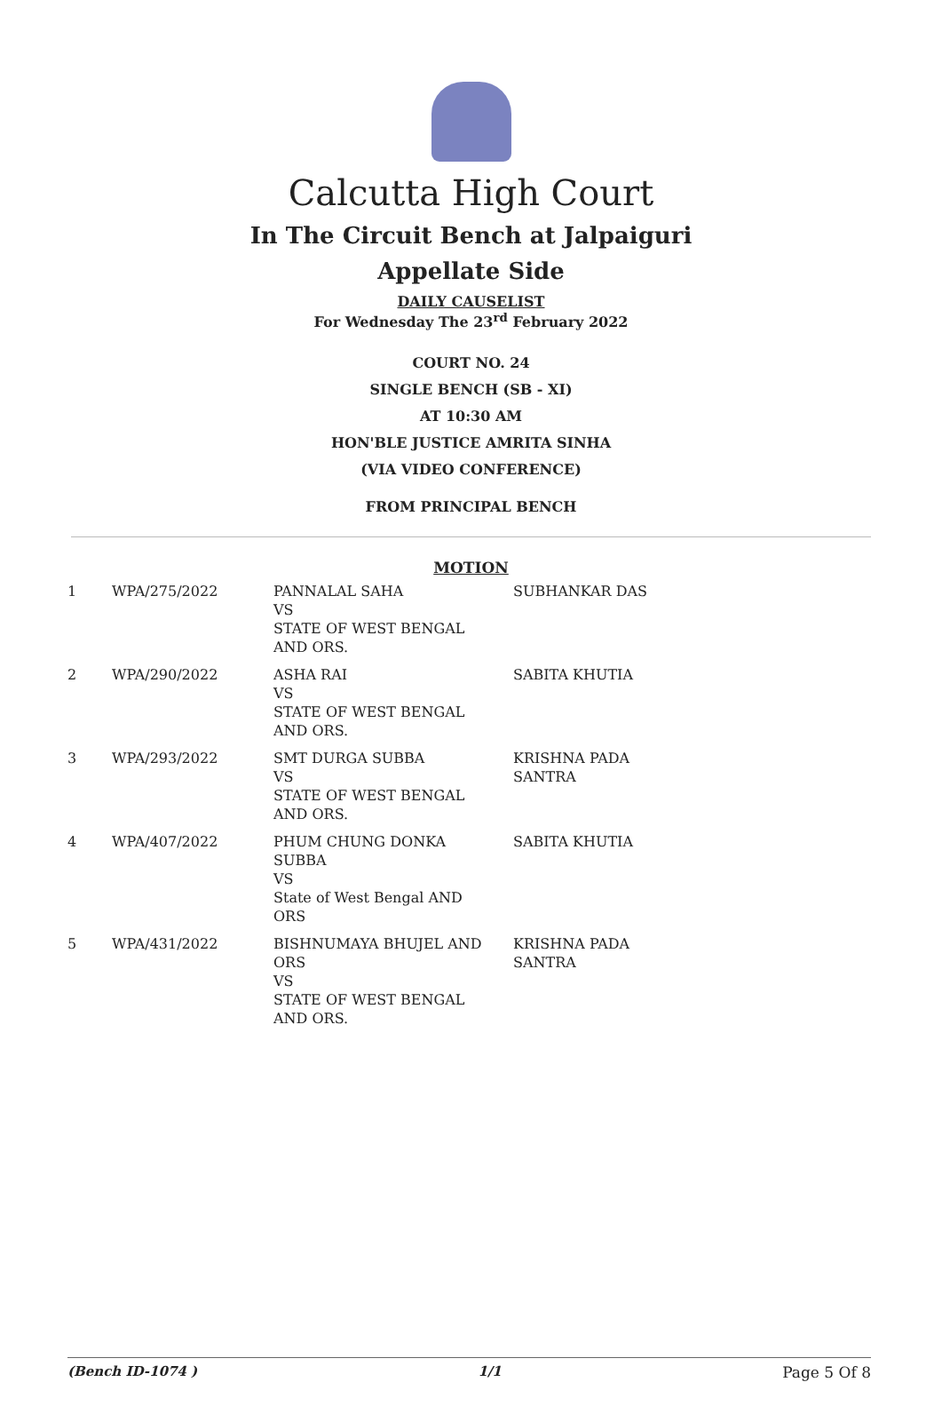Calcutta High Court
In The Circuit Bench at Jalpaiguri
Appellate Side
DAILY CAUSELIST
For Wednesday The 23<sup>rd</sup> February 2022
COURT NO. 24
SINGLE BENCH (SB - XI)
AT 10:30 AM
HON'BLE JUSTICE AMRITA SINHA
(VIA VIDEO CONFERENCE)
FROM PRINCIPAL BENCH
MOTION
| 1 | WPA/275/2022 | PANNALAL SAHA VS STATE OF WEST BENGAL AND ORS. | SUBHANKAR DAS |
| 2 | WPA/290/2022 | ASHA RAI VS STATE OF WEST BENGAL AND ORS. | SABITA KHUTIA |
| 3 | WPA/293/2022 | SMT DURGA SUBBA VS STATE OF WEST BENGAL AND ORS. | KRISHNA PADA SANTRA |
| 4 | WPA/407/2022 | PHUM CHUNG DONKA SUBBA VS State of West Bengal AND ORS | SABITA KHUTIA |
| 5 | WPA/431/2022 | BISHNUMAYA BHUJEL AND ORS VS STATE OF WEST BENGAL AND ORS. | KRISHNA PADA SANTRA |
(Bench ID-1074 ) 1/1 Page 5 Of 8